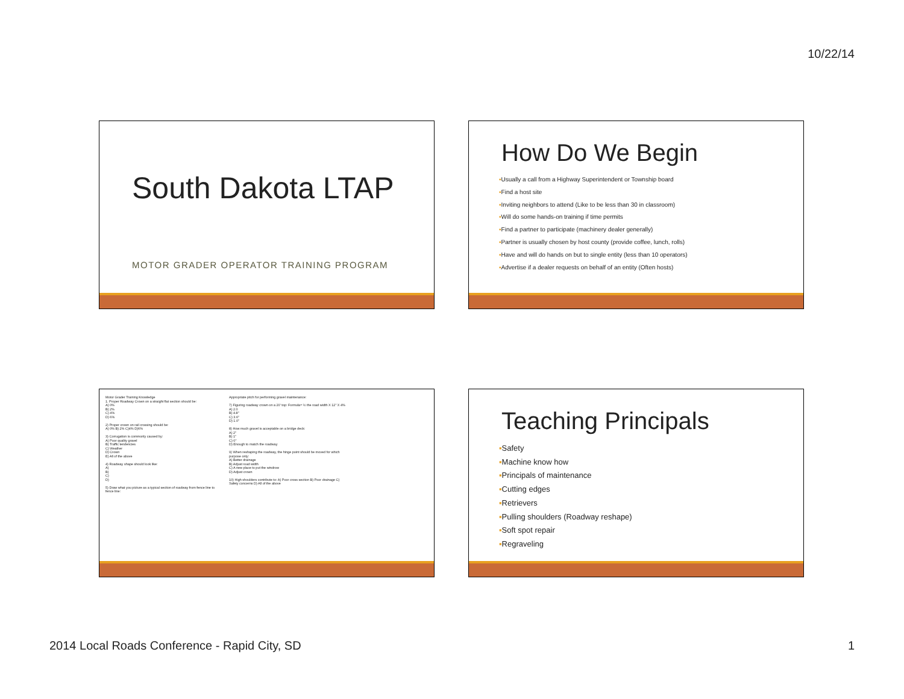10/22/14
South Dakota LTAP
MOTOR GRADER OPERATOR TRAINING PROGRAM
How Do We Begin
▪Usually a call from a Highway Superintendent or Township board
▪Find a host site
▪Inviting neighbors to attend (Like to be less than 30 in classroom)
▪Will do some hands-on training if time permits
▪Find a partner to participate (machinery dealer generally)
▪Partner is usually chosen by host county (provide coffee, lunch, rolls)
▪Have and will do hands on but to single entity (less than 10 operators)
▪Advertise if a dealer requests on behalf of an entity (Often hosts)
Motor Grader Training Knowledge
1. Proper Roadway Crown on a straight flat section should be:
A) 0%
B) 2%
C) 4%
D) 6%
2) Proper crown on rail crossing should be:
A) 0% B) 2% C)4% D)6%
3) Corrugation is commonly caused by:
A) Poor quality gravel
B) Traffic tendencies
C) Weather
D) Crown
E) All of the above
4) Roadway shape should look like:
A)
B)
C)
D)
5) Draw what you picture as a typical section of roadway from fence line to fence line:
Appropriate pitch for performing gravel maintenance:
7) Figuring roadway crown on a 20' top: Formula= ½ the road width X 12" X 4%
A) 2.0
B) 4.8"
C) 3.6"
D) 1.0"
8) How much gravel is acceptable on a bridge deck:
A) 2"
B) 1"
C) 0"
D) Enough to match the roadway
9) When reshaping the roadway, the hinge point should be moved for which purpose only:
A) Better drainage
B) Adjust road width
C) A new place to put the windrow
D) Adjust crown
10) High shoulders contribute to: A) Poor cross section B) Poor drainage C) Safety concerns D) All of the above
Teaching Principals
▪Safety
▪Machine know how
▪Principals of maintenance
▪Cutting edges
▪Retrievers
▪Pulling shoulders (Roadway reshape)
▪Soft spot repair
▪Regraveling
2014 Local Roads Conference - Rapid City, SD 1